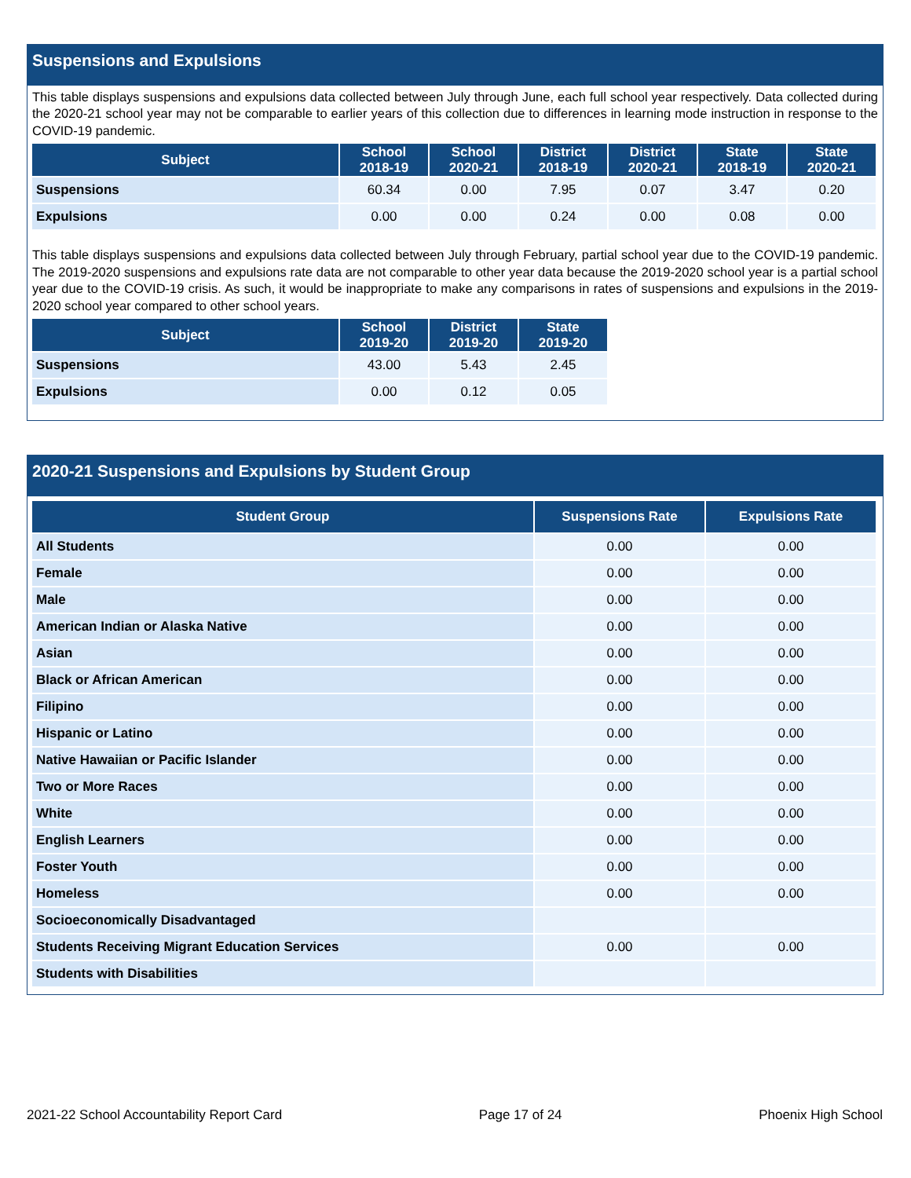Suspensions and Expulsions
This table displays suspensions and expulsions data collected between July through June, each full school year respectively. Data collected during the 2020-21 school year may not be comparable to earlier years of this collection due to differences in learning mode instruction in response to the COVID-19 pandemic.
| Subject | School 2018-19 | School 2020-21 | District 2018-19 | District 2020-21 | State 2018-19 | State 2020-21 |
| --- | --- | --- | --- | --- | --- | --- |
| Suspensions | 60.34 | 0.00 | 7.95 | 0.07 | 3.47 | 0.20 |
| Expulsions | 0.00 | 0.00 | 0.24 | 0.00 | 0.08 | 0.00 |
This table displays suspensions and expulsions data collected between July through February, partial school year due to the COVID-19 pandemic. The 2019-2020 suspensions and expulsions rate data are not comparable to other year data because the 2019-2020 school year is a partial school year due to the COVID-19 crisis. As such, it would be inappropriate to make any comparisons in rates of suspensions and expulsions in the 2019-2020 school year compared to other school years.
| Subject | School 2019-20 | District 2019-20 | State 2019-20 |
| --- | --- | --- | --- |
| Suspensions | 43.00 | 5.43 | 2.45 |
| Expulsions | 0.00 | 0.12 | 0.05 |
2020-21 Suspensions and Expulsions by Student Group
| Student Group | Suspensions Rate | Expulsions Rate |
| --- | --- | --- |
| All Students | 0.00 | 0.00 |
| Female | 0.00 | 0.00 |
| Male | 0.00 | 0.00 |
| American Indian or Alaska Native | 0.00 | 0.00 |
| Asian | 0.00 | 0.00 |
| Black or African American | 0.00 | 0.00 |
| Filipino | 0.00 | 0.00 |
| Hispanic or Latino | 0.00 | 0.00 |
| Native Hawaiian or Pacific Islander | 0.00 | 0.00 |
| Two or More Races | 0.00 | 0.00 |
| White | 0.00 | 0.00 |
| English Learners | 0.00 | 0.00 |
| Foster Youth | 0.00 | 0.00 |
| Homeless | 0.00 | 0.00 |
| Socioeconomically Disadvantaged | | |
| Students Receiving Migrant Education Services | 0.00 | 0.00 |
| Students with Disabilities | | |
2021-22 School Accountability Report Card Page 17 of 24 Phoenix High School